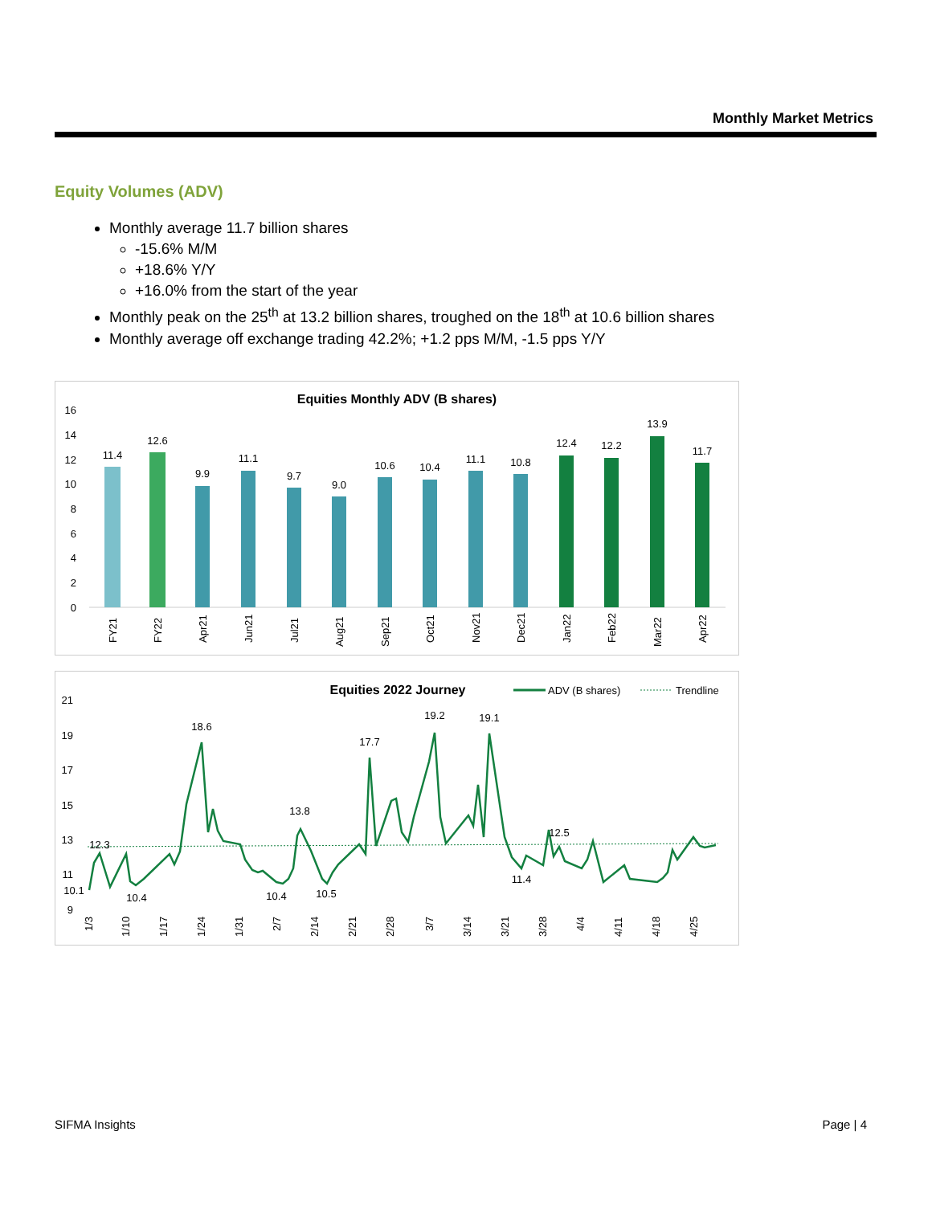Monthly Market Metrics
Equity Volumes (ADV)
Monthly average 11.7 billion shares
-15.6% M/M
+18.6% Y/Y
+16.0% from the start of the year
Monthly peak on the 25<sup>th</sup> at 13.2 billion shares, troughed on the 18<sup>th</sup> at 10.6 billion shares
Monthly average off exchange trading 42.2%; +1.2 pps M/M, -1.5 pps Y/Y
Equities Monthly ADV (B shares)
16
14
12
10
8
6
4
2
0
11.4
12.6
9.9
11.1
9.7
9.0
10.6
10.4
11.1
10.8
12.4
12.2
13.9
11.7
FY21
FY22
Apr21
Jun21
Jul21
Aug21
Sep21
Oct21
Nov21
Dec21
Jan22
Feb22
Mar22
Apr22
Equities 2022 Journey
ADV (B shares)
Trendline
21
19
17
15
13
11
9
12.3
10.1
10.4
18.6
13.8
10.4
10.5
17.7
19.2
19.1
11.4
12.5
1/3
1/10
1/17
1/24
1/31
2/7
2/14
2/21
2/28
3/7
3/14
3/21
3/28
4/4
4/11
4/18
4/25
SIFMA Insights Page | 4